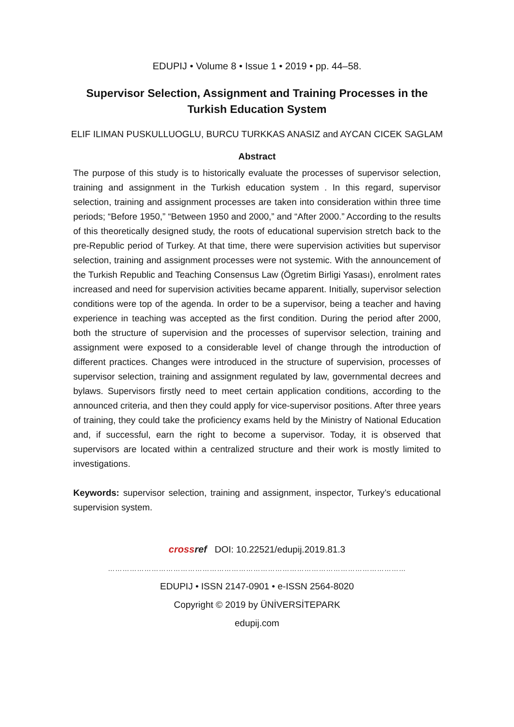EDUPIJ • Volume 8 • Issue 1 • 2019 • pp. 44–58.
Supervisor Selection, Assignment and Training Processes in the Turkish Education System
ELIF ILIMAN PUSKULLUOGLU, BURCU TURKKAS ANASIZ and AYCAN CICEK SAGLAM
Abstract
The purpose of this study is to historically evaluate the processes of supervisor selection, training and assignment in the Turkish education system . In this regard, supervisor selection, training and assignment processes are taken into consideration within three time periods; “Before 1950,” “Between 1950 and 2000,” and “After 2000.” According to the results of this theoretically designed study, the roots of educational supervision stretch back to the pre-Republic period of Turkey. At that time, there were supervision activities but supervisor selection, training and assignment processes were not systemic. With the announcement of the Turkish Republic and Teaching Consensus Law (Ögretim Birligi Yasası), enrolment rates increased and need for supervision activities became apparent. Initially, supervisor selection conditions were top of the agenda. In order to be a supervisor, being a teacher and having experience in teaching was accepted as the first condition. During the period after 2000, both the structure of supervision and the processes of supervisor selection, training and assignment were exposed to a considerable level of change through the introduction of different practices. Changes were introduced in the structure of supervision, processes of supervisor selection, training and assignment regulated by law, governmental decrees and bylaws. Supervisors firstly need to meet certain application conditions, according to the announced criteria, and then they could apply for vice-supervisor positions. After three years of training, they could take the proficiency exams held by the Ministry of National Education and, if successful, earn the right to become a supervisor. Today, it is observed that supervisors are located within a centralized structure and their work is mostly limited to investigations.
Keywords: supervisor selection, training and assignment, inspector, Turkey’s educational supervision system.
crossref DOI: 10.22521/edupij.2019.81.3
……………………………………………………………………………………………………………
EDUPIJ • ISSN 2147-0901 • e-ISSN 2564-8020
Copyright © 2019 by ÜNİVERSİTEPARK
edupij.com